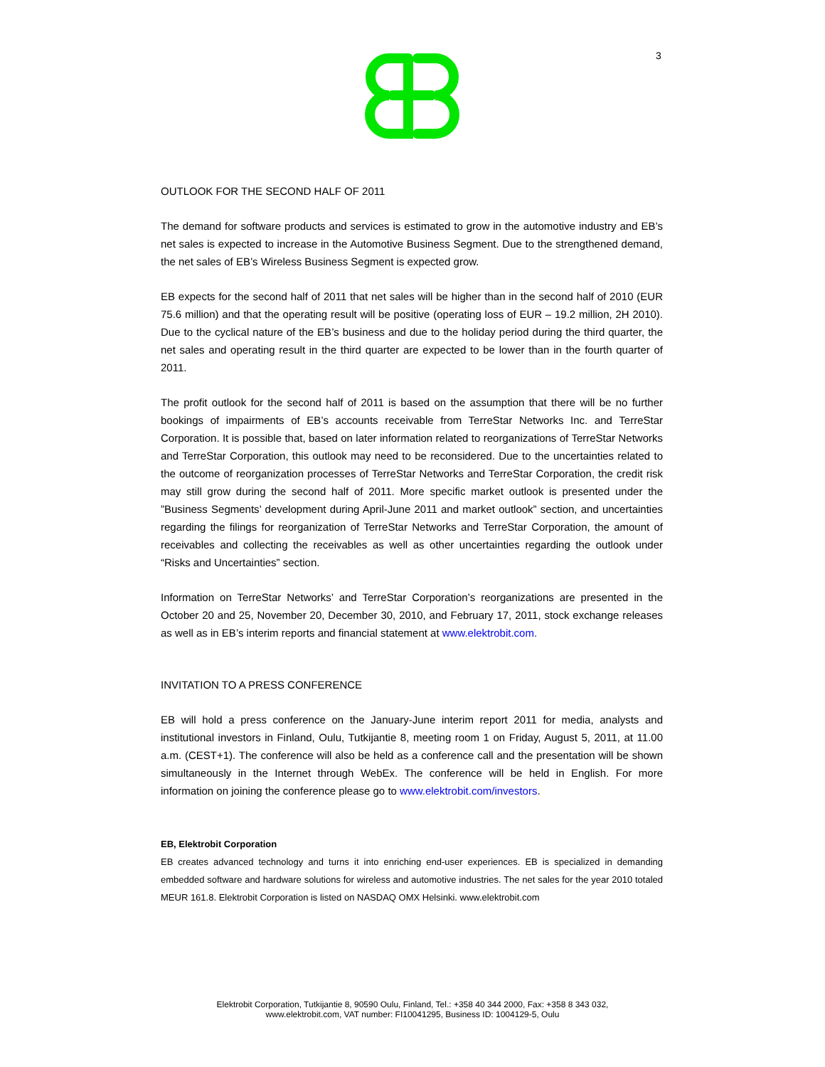3
OUTLOOK FOR THE SECOND HALF OF 2011
The demand for software products and services is estimated to grow in the automotive industry and EB’s net sales is expected to increase in the Automotive Business Segment. Due to the strengthened demand, the net sales of EB’s Wireless Business Segment is expected grow.
EB expects for the second half of 2011 that net sales will be higher than in the second half of 2010 (EUR 75.6 million) and that the operating result will be positive (operating loss of EUR – 19.2 million, 2H 2010). Due to the cyclical nature of the EB’s business and due to the holiday period during the third quarter, the net sales and operating result in the third quarter are expected to be lower than in the fourth quarter of 2011.
The profit outlook for the second half of 2011 is based on the assumption that there will be no further bookings of impairments of EB’s accounts receivable from TerreStar Networks Inc. and TerreStar Corporation. It is possible that, based on later information related to reorganizations of TerreStar Networks and TerreStar Corporation, this outlook may need to be reconsidered. Due to the uncertainties related to the outcome of reorganization processes of TerreStar Networks and TerreStar Corporation, the credit risk may still grow during the second half of 2011. More specific market outlook is presented under the ”Business Segments’ development during April-June 2011 and market outlook” section, and uncertainties regarding the filings for reorganization of TerreStar Networks and TerreStar Corporation, the amount of receivables and collecting the receivables as well as other uncertainties regarding the outlook under “Risks and Uncertainties” section.
Information on TerreStar Networks’ and TerreStar Corporation’s reorganizations are presented in the October 20 and 25, November 20, December 30, 2010, and February 17, 2011, stock exchange releases as well as in EB’s interim reports and financial statement at www.elektrobit.com.
INVITATION TO A PRESS CONFERENCE
EB will hold a press conference on the January-June interim report 2011 for media, analysts and institutional investors in Finland, Oulu, Tutkijantie 8, meeting room 1 on Friday, August 5, 2011, at 11.00 a.m. (CEST+1). The conference will also be held as a conference call and the presentation will be shown simultaneously in the Internet through WebEx. The conference will be held in English. For more information on joining the conference please go to www.elektrobit.com/investors.
EB, Elektrobit Corporation
EB creates advanced technology and turns it into enriching end-user experiences. EB is specialized in demanding embedded software and hardware solutions for wireless and automotive industries. The net sales for the year 2010 totaled MEUR 161.8. Elektrobit Corporation is listed on NASDAQ OMX Helsinki. www.elektrobit.com
Elektrobit Corporation, Tutkijantie 8, 90590 Oulu, Finland, Tel.: +358 40 344 2000, Fax: +358 8 343 032,
www.elektrobit.com, VAT number: FI10041295, Business ID: 1004129-5, Oulu